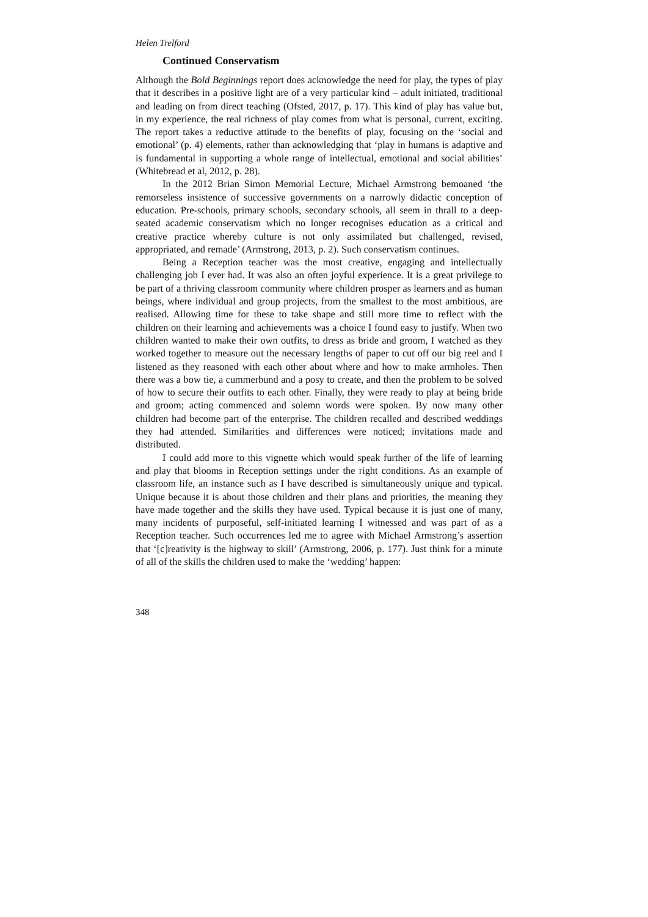Helen Trelford
Continued Conservatism
Although the Bold Beginnings report does acknowledge the need for play, the types of play that it describes in a positive light are of a very particular kind – adult initiated, traditional and leading on from direct teaching (Ofsted, 2017, p. 17). This kind of play has value but, in my experience, the real richness of play comes from what is personal, current, exciting. The report takes a reductive attitude to the benefits of play, focusing on the ‘social and emotional’ (p. 4) elements, rather than acknowledging that ‘play in humans is adaptive and is fundamental in supporting a whole range of intellectual, emotional and social abilities’ (Whitebread et al, 2012, p. 28).
In the 2012 Brian Simon Memorial Lecture, Michael Armstrong bemoaned ‘the remorseless insistence of successive governments on a narrowly didactic conception of education. Pre-schools, primary schools, secondary schools, all seem in thrall to a deep-seated academic conservatism which no longer recognises education as a critical and creative practice whereby culture is not only assimilated but challenged, revised, appropriated, and remade’ (Armstrong, 2013, p. 2). Such conservatism continues.
Being a Reception teacher was the most creative, engaging and intellectually challenging job I ever had. It was also an often joyful experience. It is a great privilege to be part of a thriving classroom community where children prosper as learners and as human beings, where individual and group projects, from the smallest to the most ambitious, are realised. Allowing time for these to take shape and still more time to reflect with the children on their learning and achievements was a choice I found easy to justify. When two children wanted to make their own outfits, to dress as bride and groom, I watched as they worked together to measure out the necessary lengths of paper to cut off our big reel and I listened as they reasoned with each other about where and how to make armholes. Then there was a bow tie, a cummerbund and a posy to create, and then the problem to be solved of how to secure their outfits to each other. Finally, they were ready to play at being bride and groom; acting commenced and solemn words were spoken. By now many other children had become part of the enterprise. The children recalled and described weddings they had attended. Similarities and differences were noticed; invitations made and distributed.
I could add more to this vignette which would speak further of the life of learning and play that blooms in Reception settings under the right conditions. As an example of classroom life, an instance such as I have described is simultaneously unique and typical. Unique because it is about those children and their plans and priorities, the meaning they have made together and the skills they have used. Typical because it is just one of many, many incidents of purposeful, self-initiated learning I witnessed and was part of as a Reception teacher. Such occurrences led me to agree with Michael Armstrong’s assertion that ‘[c]reativity is the highway to skill’ (Armstrong, 2006, p. 177). Just think for a minute of all of the skills the children used to make the ‘wedding’ happen:
348